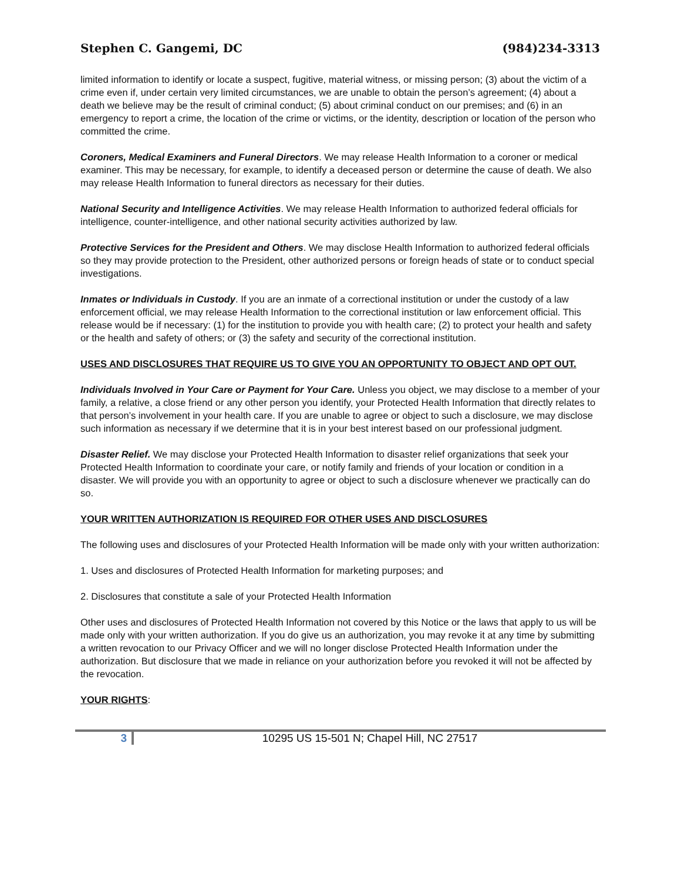Stephen C. Gangemi, DC (984)234-3313
limited information to identify or locate a suspect, fugitive, material witness, or missing person; (3) about the victim of a crime even if, under certain very limited circumstances, we are unable to obtain the person’s agreement; (4) about a death we believe may be the result of criminal conduct; (5) about criminal conduct on our premises; and (6) in an emergency to report a crime, the location of the crime or victims, or the identity, description or location of the person who committed the crime.
Coroners, Medical Examiners and Funeral Directors. We may release Health Information to a coroner or medical examiner. This may be necessary, for example, to identify a deceased person or determine the cause of death. We also may release Health Information to funeral directors as necessary for their duties.
National Security and Intelligence Activities. We may release Health Information to authorized federal officials for intelligence, counter-intelligence, and other national security activities authorized by law.
Protective Services for the President and Others. We may disclose Health Information to authorized federal officials so they may provide protection to the President, other authorized persons or foreign heads of state or to conduct special investigations.
Inmates or Individuals in Custody. If you are an inmate of a correctional institution or under the custody of a law enforcement official, we may release Health Information to the correctional institution or law enforcement official. This release would be if necessary: (1) for the institution to provide you with health care; (2) to protect your health and safety or the health and safety of others; or (3) the safety and security of the correctional institution.
USES AND DISCLOSURES THAT REQUIRE US TO GIVE YOU AN OPPORTUNITY TO OBJECT AND OPT OUT.
Individuals Involved in Your Care or Payment for Your Care. Unless you object, we may disclose to a member of your family, a relative, a close friend or any other person you identify, your Protected Health Information that directly relates to that person’s involvement in your health care. If you are unable to agree or object to such a disclosure, we may disclose such information as necessary if we determine that it is in your best interest based on our professional judgment.
Disaster Relief. We may disclose your Protected Health Information to disaster relief organizations that seek your Protected Health Information to coordinate your care, or notify family and friends of your location or condition in a disaster. We will provide you with an opportunity to agree or object to such a disclosure whenever we practically can do so.
YOUR WRITTEN AUTHORIZATION IS REQUIRED FOR OTHER USES AND DISCLOSURES
The following uses and disclosures of your Protected Health Information will be made only with your written authorization:
1. Uses and disclosures of Protected Health Information for marketing purposes; and
2. Disclosures that constitute a sale of your Protected Health Information
Other uses and disclosures of Protected Health Information not covered by this Notice or the laws that apply to us will be made only with your written authorization. If you do give us an authorization, you may revoke it at any time by submitting a written revocation to our Privacy Officer and we will no longer disclose Protected Health Information under the authorization. But disclosure that we made in reliance on your authorization before you revoked it will not be affected by the revocation.
YOUR RIGHTS:
3 10295 US 15-501 N; Chapel Hill, NC 27517